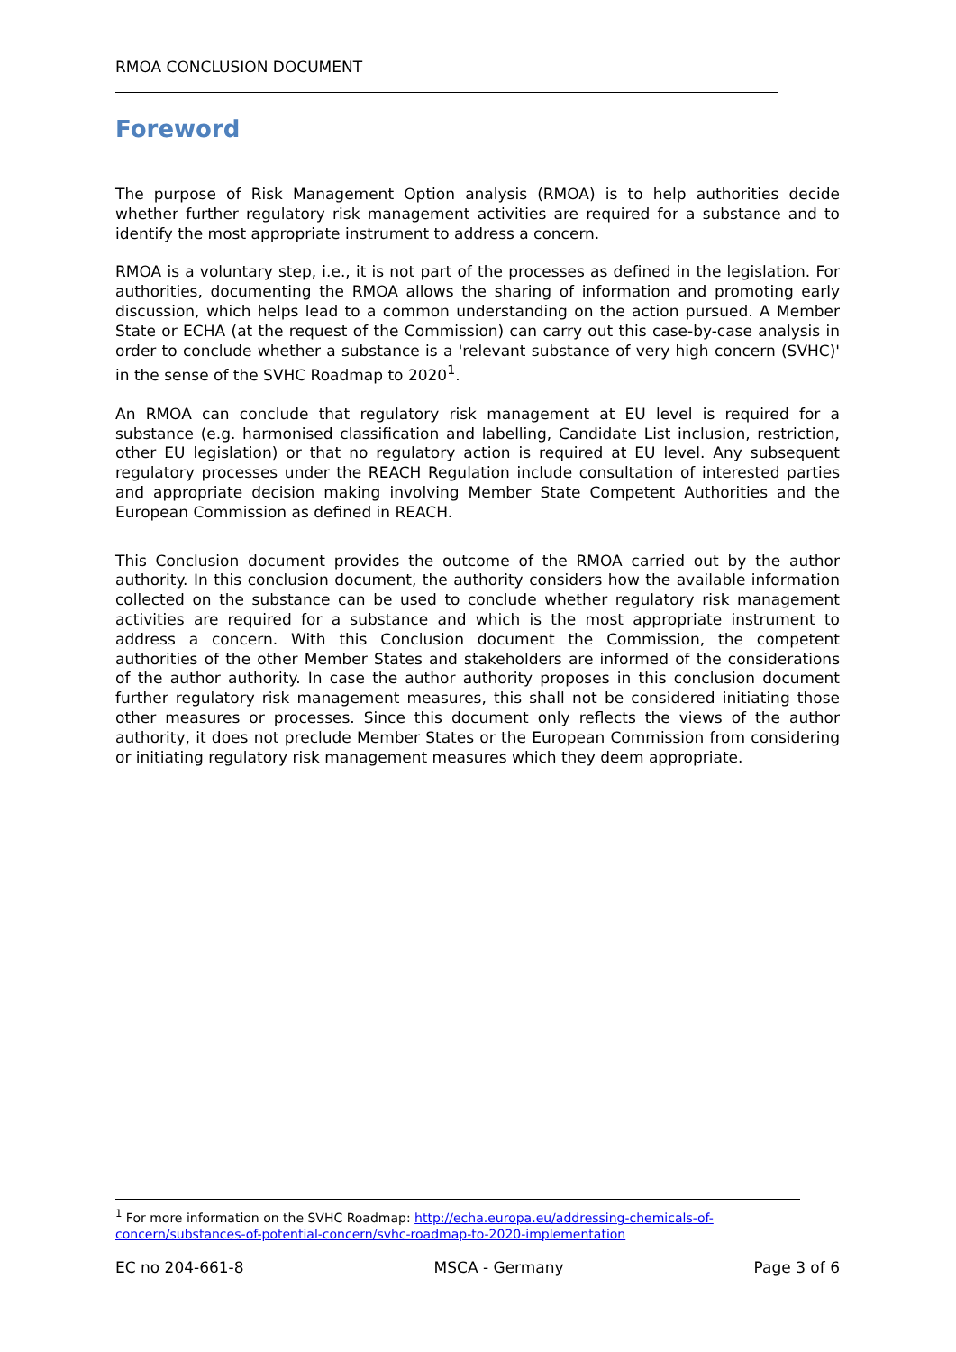RMOA CONCLUSION DOCUMENT
Foreword
The purpose of Risk Management Option analysis (RMOA) is to help authorities decide whether further regulatory risk management activities are required for a substance and to identify the most appropriate instrument to address a concern.
RMOA is a voluntary step, i.e., it is not part of the processes as defined in the legislation. For authorities, documenting the RMOA allows the sharing of information and promoting early discussion, which helps lead to a common understanding on the action pursued. A Member State or ECHA (at the request of the Commission) can carry out this case-by-case analysis in order to conclude whether a substance is a 'relevant substance of very high concern (SVHC)' in the sense of the SVHC Roadmap to 2020<sup>1</sup>.
An RMOA can conclude that regulatory risk management at EU level is required for a substance (e.g. harmonised classification and labelling, Candidate List inclusion, restriction, other EU legislation) or that no regulatory action is required at EU level. Any subsequent regulatory processes under the REACH Regulation include consultation of interested parties and appropriate decision making involving Member State Competent Authorities and the European Commission as defined in REACH.
This Conclusion document provides the outcome of the RMOA carried out by the author authority. In this conclusion document, the authority considers how the available information collected on the substance can be used to conclude whether regulatory risk management activities are required for a substance and which is the most appropriate instrument to address a concern. With this Conclusion document the Commission, the competent authorities of the other Member States and stakeholders are informed of the considerations of the author authority. In case the author authority proposes in this conclusion document further regulatory risk management measures, this shall not be considered initiating those other measures or processes. Since this document only reflects the views of the author authority, it does not preclude Member States or the European Commission from considering or initiating regulatory risk management measures which they deem appropriate.
<sup>1</sup> For more information on the SVHC Roadmap: http://echa.europa.eu/addressing-chemicals-of-concern/substances-of-potential-concern/svhc-roadmap-to-2020-implementation
EC no 204-661-8 MSCA - Germany Page 3 of 6